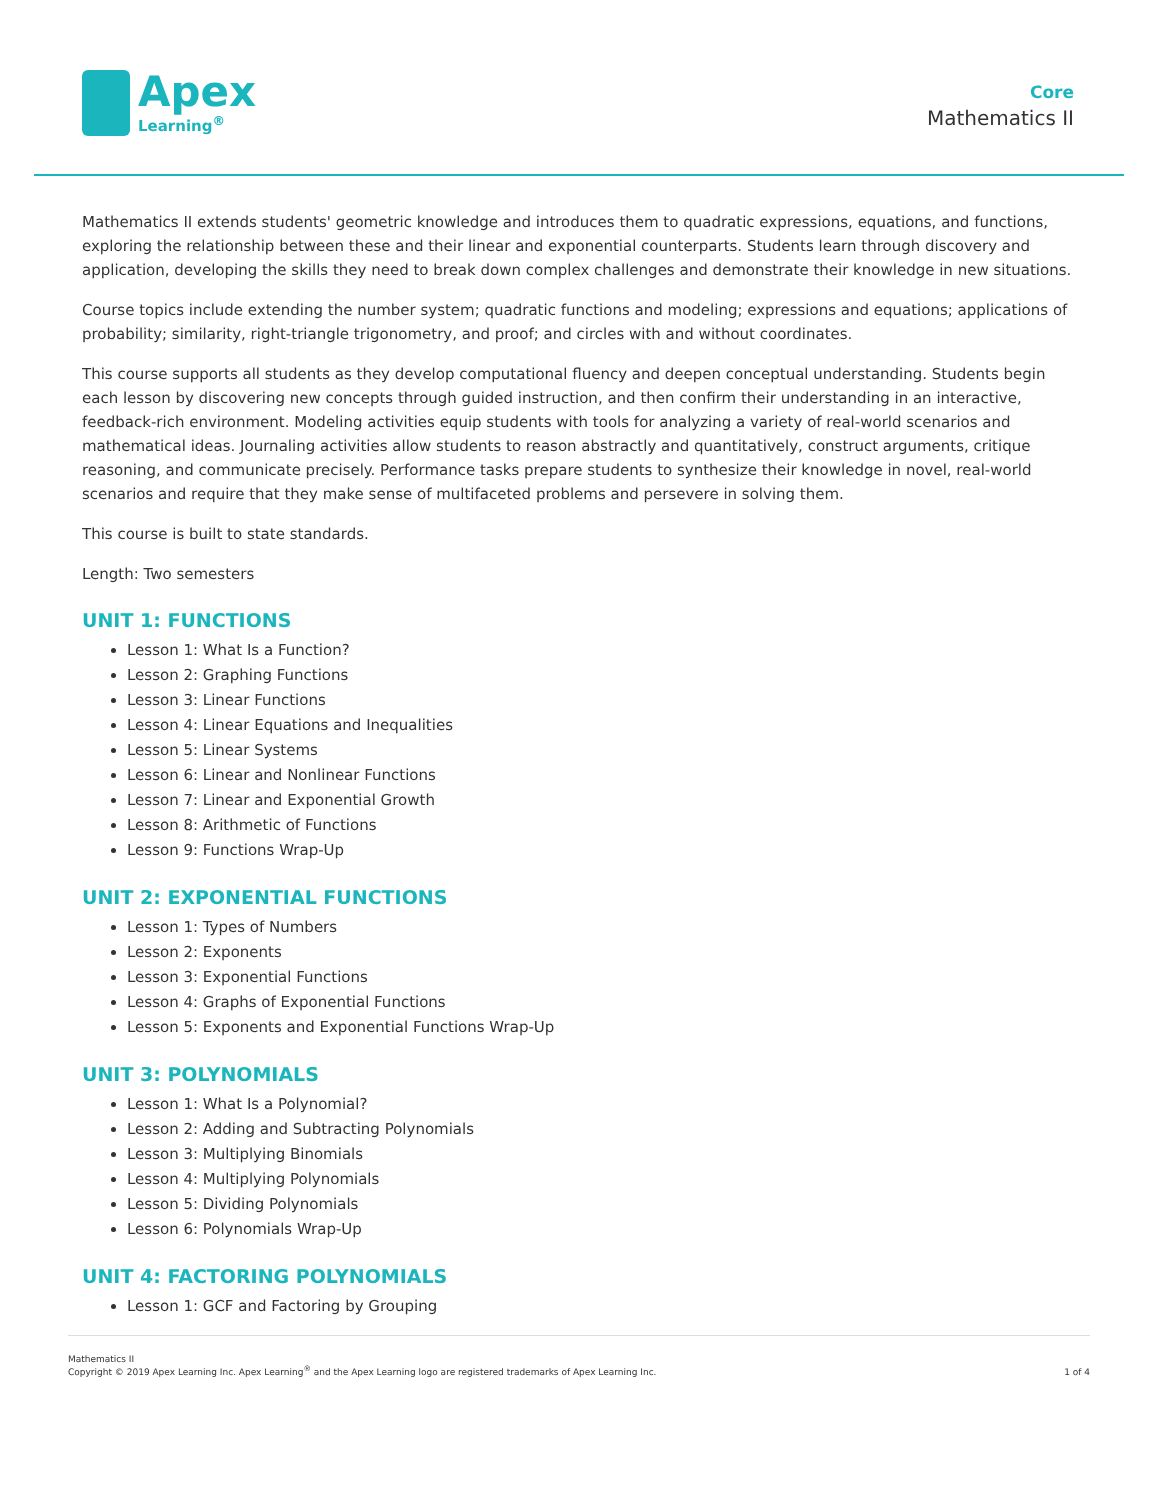Apex
Learning<sup>®</sup>
Core
Mathematics II
Mathematics II extends students' geometric knowledge and introduces them to quadratic expressions, equations, and functions, exploring the relationship between these and their linear and exponential counterparts. Students learn through discovery and application, developing the skills they need to break down complex challenges and demonstrate their knowledge in new situations.
Course topics include extending the number system; quadratic functions and modeling; expressions and equations; applications of probability; similarity, right-triangle trigonometry, and proof; and circles with and without coordinates.
This course supports all students as they develop computational fluency and deepen conceptual understanding. Students begin each lesson by discovering new concepts through guided instruction, and then confirm their understanding in an interactive, feedback-rich environment. Modeling activities equip students with tools for analyzing a variety of real-world scenarios and mathematical ideas. Journaling activities allow students to reason abstractly and quantitatively, construct arguments, critique reasoning, and communicate precisely. Performance tasks prepare students to synthesize their knowledge in novel, real-world scenarios and require that they make sense of multifaceted problems and persevere in solving them.
This course is built to state standards.
Length: Two semesters
UNIT 1: FUNCTIONS
Lesson 1: What Is a Function?
Lesson 2: Graphing Functions
Lesson 3: Linear Functions
Lesson 4: Linear Equations and Inequalities
Lesson 5: Linear Systems
Lesson 6: Linear and Nonlinear Functions
Lesson 7: Linear and Exponential Growth
Lesson 8: Arithmetic of Functions
Lesson 9: Functions Wrap-Up
UNIT 2: EXPONENTIAL FUNCTIONS
Lesson 1: Types of Numbers
Lesson 2: Exponents
Lesson 3: Exponential Functions
Lesson 4: Graphs of Exponential Functions
Lesson 5: Exponents and Exponential Functions Wrap-Up
UNIT 3: POLYNOMIALS
Lesson 1: What Is a Polynomial?
Lesson 2: Adding and Subtracting Polynomials
Lesson 3: Multiplying Binomials
Lesson 4: Multiplying Polynomials
Lesson 5: Dividing Polynomials
Lesson 6: Polynomials Wrap-Up
UNIT 4: FACTORING POLYNOMIALS
Lesson 1: GCF and Factoring by Grouping
Mathematics II
Copyright © 2019 Apex Learning Inc. Apex Learning<sup>®</sup> and the Apex Learning logo are registered trademarks of Apex Learning Inc.
1 of 4